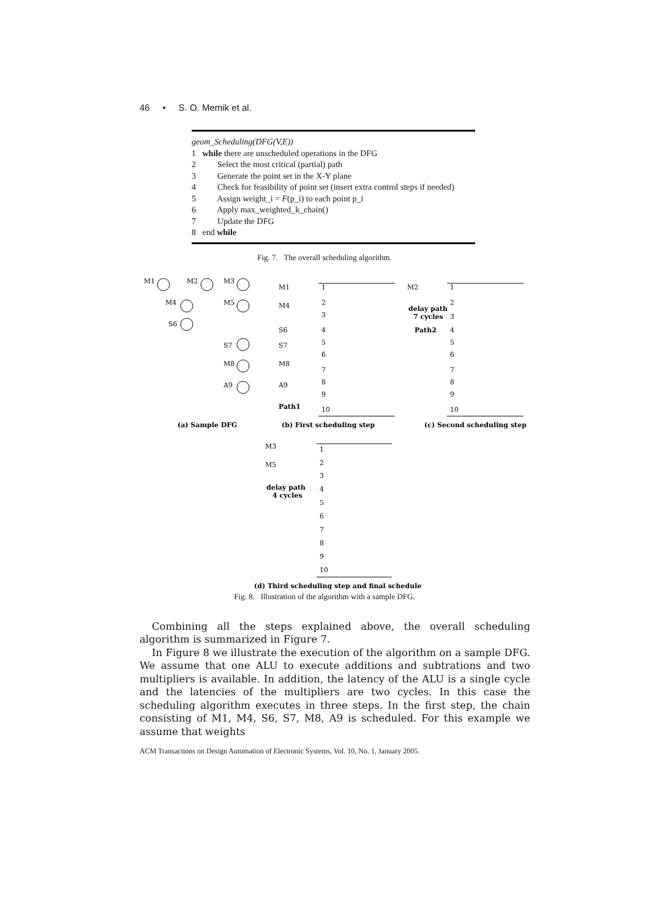46 • S. O. Memik et al.
geom_Scheduling(DFG(V,E))
1 while there are unscheduled operations in the DFG
2 Select the most critical (partial) path
3 Generate the point set in the X-Y plane
4 Check for feasibility of point set (insert extra control steps if needed)
5 Assign weight_i = F(p_i) to each point p_i
6 Apply max_weighted_k_chain()
7 Update the DFG
8 end while
Fig. 7. The overall scheduling algorithm.
M1
M2
M3
M4
M5
S6
S7
M8
A9
(a) Sample DFG
M1
M4
S6
S7
M8
A9
Path1
1
2
3
4
5
6
7
8
9
10
(b) First scheduling step
M2
delay path
7 cycles
Path2
1
2
3
4
5
6
7
8
9
10
(c) Second scheduling step
M3
M5
delay path
4 cycles
1
2
3
4
5
6
7
8
9
10
(d) Third scheduling step and final schedule
Fig. 8. Illustration of the algorithm with a sample DFG.
Combining all the steps explained above, the overall scheduling algorithm is summarized in Figure 7.
In Figure 8 we illustrate the execution of the algorithm on a sample DFG. We assume that one ALU to execute additions and subtrations and two multipliers is available. In addition, the latency of the ALU is a single cycle and the latencies of the multipliers are two cycles. In this case the scheduling algorithm executes in three steps. In the first step, the chain consisting of M1, M4, S6, S7, M8, A9 is scheduled. For this example we assume that weights
ACM Transactions on Design Automation of Electronic Systems, Vol. 10, No. 1, January 2005.